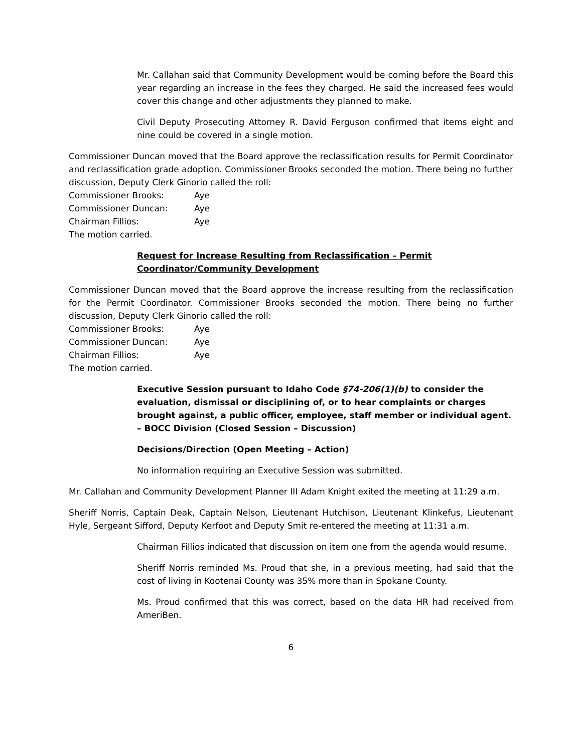Mr. Callahan said that Community Development would be coming before the Board this year regarding an increase in the fees they charged. He said the increased fees would cover this change and other adjustments they planned to make.
Civil Deputy Prosecuting Attorney R. David Ferguson confirmed that items eight and nine could be covered in a single motion.
Commissioner Duncan moved that the Board approve the reclassification results for Permit Coordinator and reclassification grade adoption. Commissioner Brooks seconded the motion. There being no further discussion, Deputy Clerk Ginorio called the roll:
Commissioner Brooks: Aye
Commissioner Duncan: Aye
Chairman Fillios: Aye
The motion carried.
Request for Increase Resulting from Reclassification – Permit Coordinator/Community Development
Commissioner Duncan moved that the Board approve the increase resulting from the reclassification for the Permit Coordinator. Commissioner Brooks seconded the motion. There being no further discussion, Deputy Clerk Ginorio called the roll:
Commissioner Brooks: Aye
Commissioner Duncan: Aye
Chairman Fillios: Aye
The motion carried.
Executive Session pursuant to Idaho Code §74-206(1)(b) to consider the evaluation, dismissal or disciplining of, or to hear complaints or charges brought against, a public officer, employee, staff member or individual agent. – BOCC Division (Closed Session – Discussion)
Decisions/Direction (Open Meeting – Action)
No information requiring an Executive Session was submitted.
Mr. Callahan and Community Development Planner III Adam Knight exited the meeting at 11:29 a.m.
Sheriff Norris, Captain Deak, Captain Nelson, Lieutenant Hutchison, Lieutenant Klinkefus, Lieutenant Hyle, Sergeant Sifford, Deputy Kerfoot and Deputy Smit re-entered the meeting at 11:31 a.m.
Chairman Fillios indicated that discussion on item one from the agenda would resume.
Sheriff Norris reminded Ms. Proud that she, in a previous meeting, had said that the cost of living in Kootenai County was 35% more than in Spokane County.
Ms. Proud confirmed that this was correct, based on the data HR had received from AmeriBen.
6